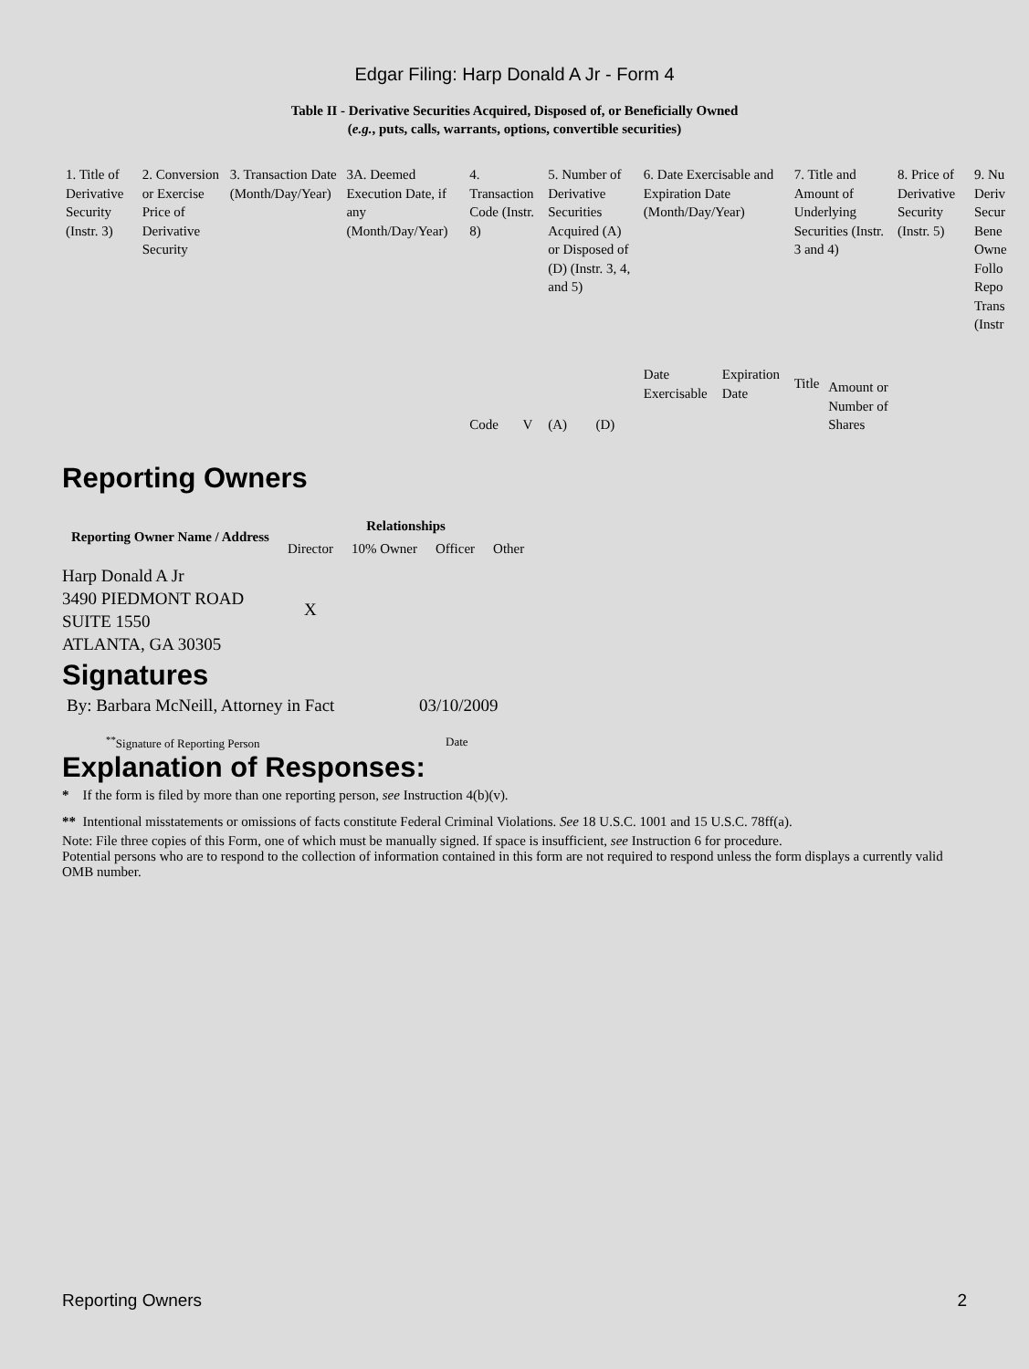Edgar Filing: Harp Donald A Jr - Form 4
Table II - Derivative Securities Acquired, Disposed of, or Beneficially Owned
(e.g., puts, calls, warrants, options, convertible securities)
| 1. Title of Derivative Security (Instr. 3) | 2. Conversion or Exercise Price of Derivative Security | 3. Transaction Date (Month/Day/Year) | 3A. Deemed Execution Date, if any (Month/Day/Year) | 4. Transaction Code (Instr. 8) | | 5. Number of Derivative Securities Acquired (A) or Disposed of (D) (Instr. 3, 4, and 5) | | 6. Date Exercisable and Expiration Date (Month/Day/Year) | | 7. Title and Amount of Underlying Securities (Instr. 3 and 4) | | 8. Price of Derivative Security (Instr. 5) | 9. Nu Deriv Secur Bene Owne Follo Repo Trans (Instr |
| | | | | Code | V | (A) | (D) | Date Exercisable | Expiration Date | Title | Amount or Number of Shares | | |
Reporting Owners
| Reporting Owner Name / Address | Relationships | | | |
| --- | --- | --- | --- | --- |
| | Director | 10% Owner | Officer | Other |
| Harp Donald A Jr 3490 PIEDMONT ROAD SUITE 1550 ATLANTA, GA 30305 | X | | | |
Signatures
| By: Barbara McNeill, Attorney in Fact | 03/10/2009 |
| <sup>**</sup> Signature of Reporting Person | Date |
Explanation of Responses:
* If the form is filed by more than one reporting person, see Instruction 4(b)(v).
** Intentional misstatements or omissions of facts constitute Federal Criminal Violations. See 18 U.S.C. 1001 and 15 U.S.C. 78ff(a).
Note: File three copies of this Form, one of which must be manually signed. If space is insufficient, see Instruction 6 for procedure.
Potential persons who are to respond to the collection of information contained in this form are not required to respond unless the form displays a currently valid OMB number.
Reporting Owners 2